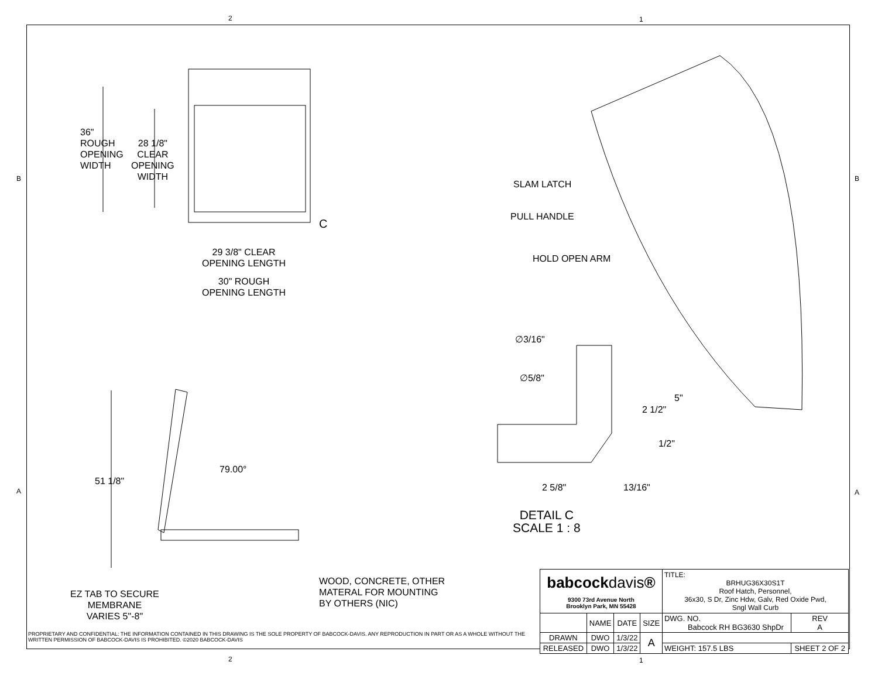2 1
B B
36"
ROUGH
OPENING
WIDTH
28 1/8"
CLEAR
OPENING
WIDTH
C
29 3/8" CLEAR
OPENING LENGTH
30" ROUGH
OPENING LENGTH
SLAM LATCH
PULL HANDLE
HOLD OPEN ARM
∅3/16"
∅5/8"
5"
2 1/2"
1/2"
2 5/8" 13/16"
DETAIL C
SCALE 1 : 8
79.00°
51 1/8"
A A
EZ TAB TO SECURE
MEMBRANE
VARIES 5"-8"
WOOD, CONCRETE, OTHER
MATERAL FOR MOUNTING
BY OTHERS (NIC)
PROPRIETARY AND CONFIDENTIAL: THE INFORMATION CONTAINED IN THIS DRAWING IS THE SOLE PROPERTY OF BABCOCK-DAVIS. ANY REPRODUCTION IN PART OR AS A WHOLE WITHOUT THE
WRITTEN PERMISSION OF BABCOCK-DAVIS IS PROHIBITED. ©2020 BABCOCK-DAVIS
| babcock davis ® 9300 73rd Avenue North Brooklyn Park, MN 55428 | | | | TITLE: BRHUG36X30S1T Roof Hatch, Personnel, 36x30, S Dr, Zinc Hdw, Galv, Red Oxide Pwd, Sngl Wall Curb | |
| | NAME | DATE | SIZE | DWG. NO. Babcock RH BG3630 ShpDr | REV A |
| DRAWN | DWO | 1/3/22 | A | | |
| RELEASED | DWO | 1/3/22 | | WEIGHT: 157.5 LBS | SHEET 2 OF 2 |
2 1